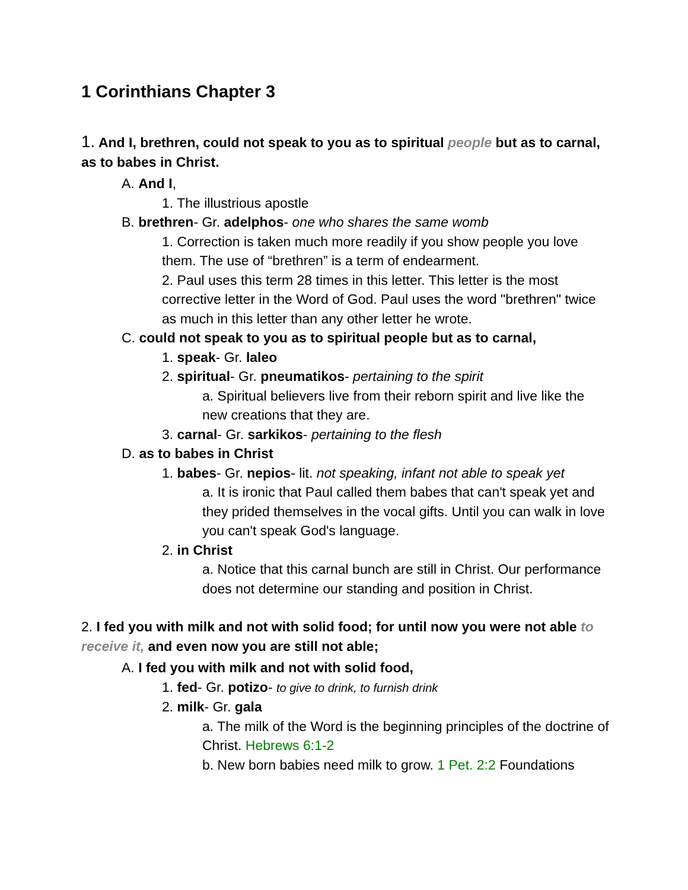1 Corinthians Chapter 3
1. And I, brethren, could not speak to you as to spiritual people but as to carnal, as to babes in Christ.
A. And I,
1. The illustrious apostle
B. brethren- Gr. adelphos- one who shares the same womb
1. Correction is taken much more readily if you show people you love them. The use of “brethren” is a term of endearment.
2. Paul uses this term 28 times in this letter. This letter is the most corrective letter in the Word of God. Paul uses the word "brethren" twice as much in this letter than any other letter he wrote.
C. could not speak to you as to spiritual people but as to carnal,
1. speak- Gr. laleo
2. spiritual- Gr. pneumatikos- pertaining to the spirit
a. Spiritual believers live from their reborn spirit and live like the new creations that they are.
3. carnal- Gr. sarkikos- pertaining to the flesh
D. as to babes in Christ
1. babes- Gr. nepios- lit. not speaking, infant not able to speak yet
a. It is ironic that Paul called them babes that can't speak yet and they prided themselves in the vocal gifts. Until you can walk in love you can't speak God's language.
2. in Christ
a. Notice that this carnal bunch are still in Christ. Our performance does not determine our standing and position in Christ.
2. I fed you with milk and not with solid food; for until now you were not able to receive it, and even now you are still not able;
A. I fed you with milk and not with solid food,
1. fed- Gr. potizo- to give to drink, to furnish drink
2. milk- Gr. gala
a. The milk of the Word is the beginning principles of the doctrine of Christ. Hebrews 6:1-2
b. New born babies need milk to grow. 1 Pet. 2:2 Foundations